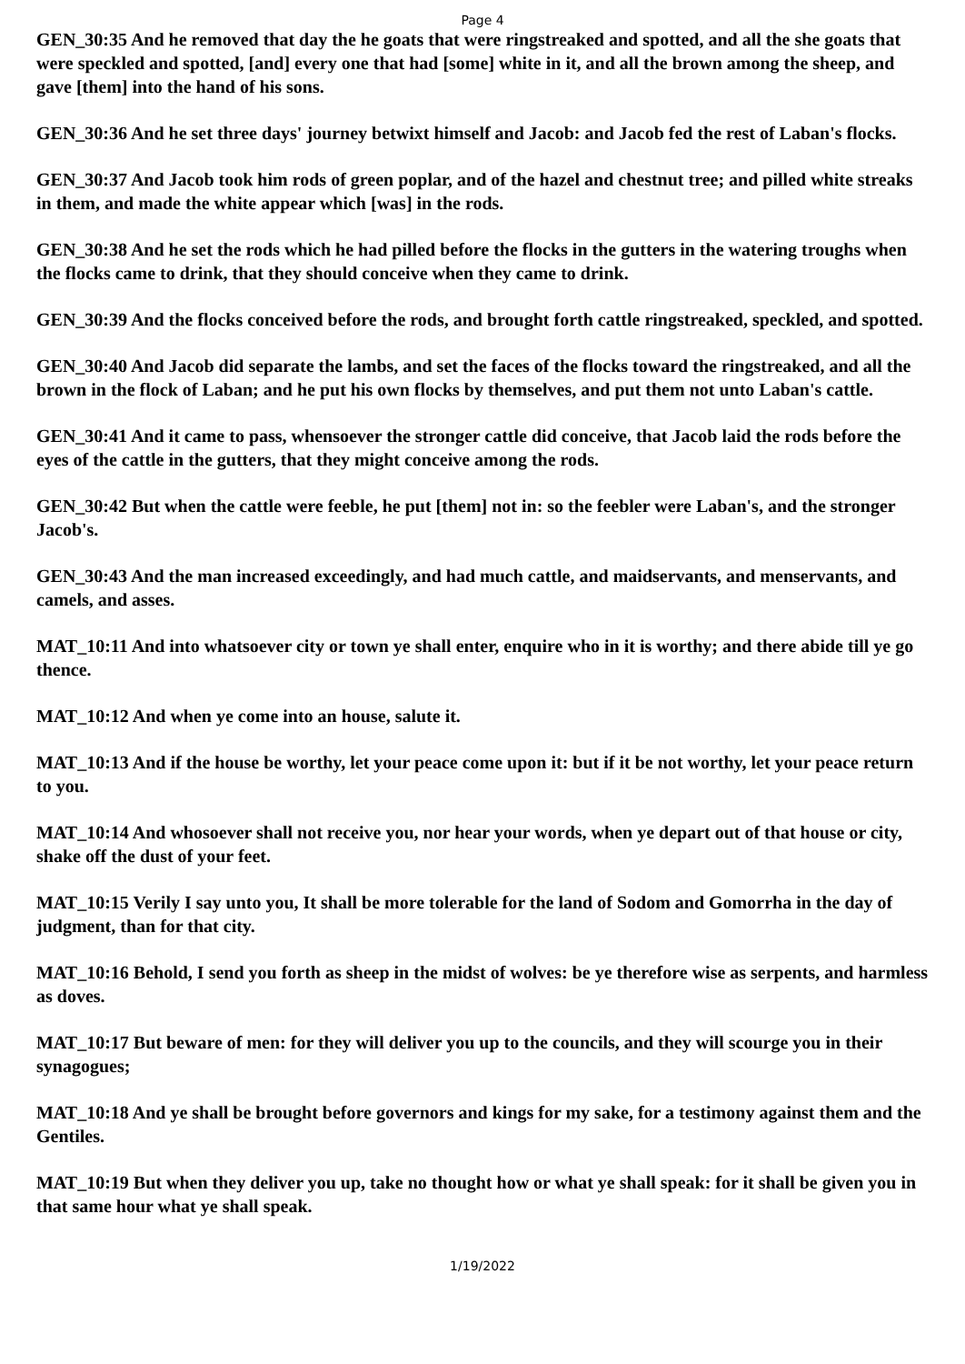Page 4
GEN_30:35 And he removed that day the he goats that were ringstreaked and spotted, and all the she goats that were speckled and spotted, [and] every one that had [some] white in it, and all the brown among the sheep, and gave [them] into the hand of his sons.
GEN_30:36 And he set three days' journey betwixt himself and Jacob: and Jacob fed the rest of Laban's flocks.
GEN_30:37 And Jacob took him rods of green poplar, and of the hazel and chestnut tree; and pilled white streaks in them, and made the white appear which [was] in the rods.
GEN_30:38 And he set the rods which he had pilled before the flocks in the gutters in the watering troughs when the flocks came to drink, that they should conceive when they came to drink.
GEN_30:39 And the flocks conceived before the rods, and brought forth cattle ringstreaked, speckled, and spotted.
GEN_30:40 And Jacob did separate the lambs, and set the faces of the flocks toward the ringstreaked, and all the brown in the flock of Laban; and he put his own flocks by themselves, and put them not unto Laban's cattle.
GEN_30:41 And it came to pass, whensoever the stronger cattle did conceive, that Jacob laid the rods before the eyes of the cattle in the gutters, that they might conceive among the rods.
GEN_30:42 But when the cattle were feeble, he put [them] not in: so the feebler were Laban's, and the stronger Jacob's.
GEN_30:43 And the man increased exceedingly, and had much cattle, and maidservants, and menservants, and camels, and asses.
MAT_10:11 And into whatsoever city or town ye shall enter, enquire who in it is worthy; and there abide till ye go thence.
MAT_10:12 And when ye come into an house, salute it.
MAT_10:13 And if the house be worthy, let your peace come upon it: but if it be not worthy, let your peace return to you.
MAT_10:14 And whosoever shall not receive you, nor hear your words, when ye depart out of that house or city, shake off the dust of your feet.
MAT_10:15 Verily I say unto you, It shall be more tolerable for the land of Sodom and Gomorrha in the day of judgment, than for that city.
MAT_10:16 Behold, I send you forth as sheep in the midst of wolves: be ye therefore wise as serpents, and harmless as doves.
MAT_10:17 But beware of men: for they will deliver you up to the councils, and they will scourge you in their synagogues;
MAT_10:18 And ye shall be brought before governors and kings for my sake, for a testimony against them and the Gentiles.
MAT_10:19 But when they deliver you up, take no thought how or what ye shall speak: for it shall be given you in that same hour what ye shall speak.
1/19/2022